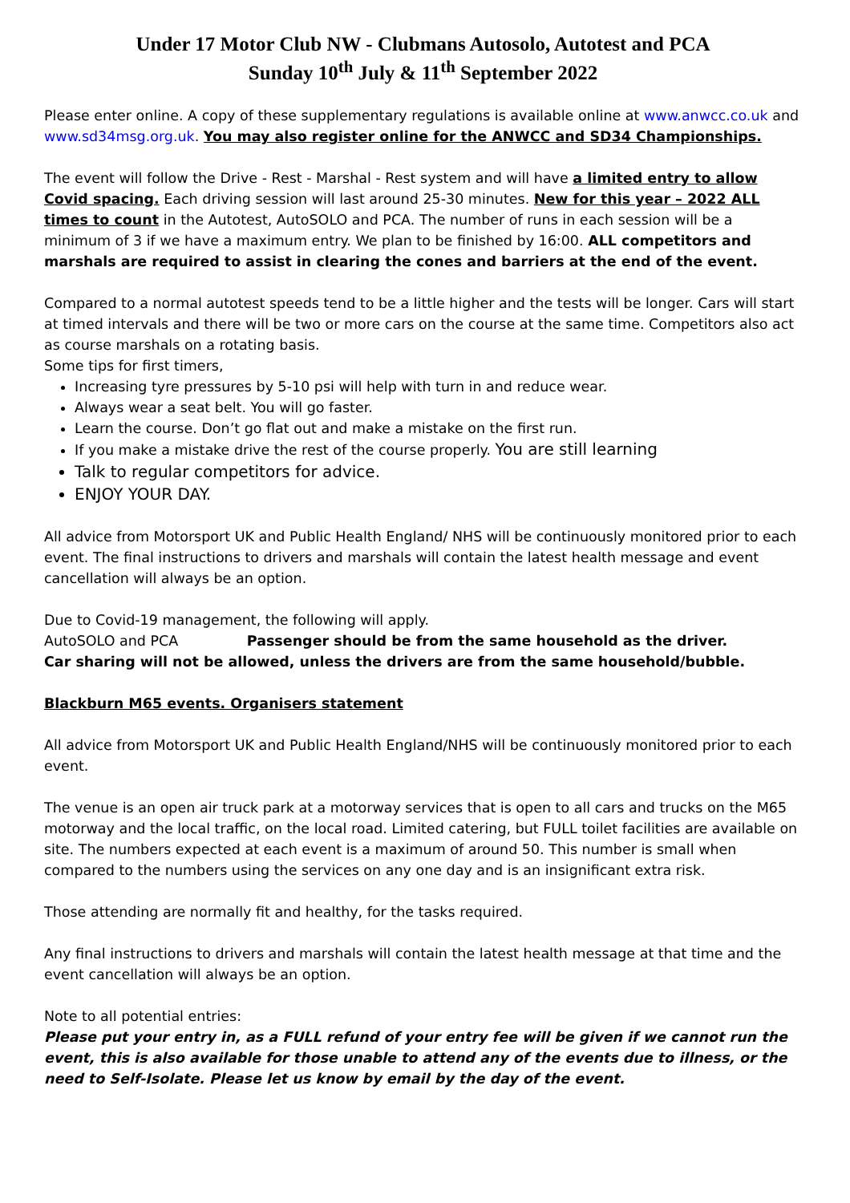Under 17 Motor Club NW - Clubmans Autosolo, Autotest and PCA
Sunday 10<sup>th</sup> July & 11<sup>th</sup> September 2022
Please enter online. A copy of these supplementary regulations is available online at www.anwcc.co.uk and www.sd34msg.org.uk. You may also register online for the ANWCC and SD34 Championships.
The event will follow the Drive - Rest - Marshal - Rest system and will have a limited entry to allow Covid spacing. Each driving session will last around 25-30 minutes. New for this year – 2022 ALL times to count in the Autotest, AutoSOLO and PCA. The number of runs in each session will be a minimum of 3 if we have a maximum entry. We plan to be finished by 16:00. ALL competitors and marshals are required to assist in clearing the cones and barriers at the end of the event.
Compared to a normal autotest speeds tend to be a little higher and the tests will be longer. Cars will start at timed intervals and there will be two or more cars on the course at the same time. Competitors also act as course marshals on a rotating basis.
Some tips for first timers,
Increasing tyre pressures by 5-10 psi will help with turn in and reduce wear.
Always wear a seat belt. You will go faster.
Learn the course. Don’t go flat out and make a mistake on the first run.
If you make a mistake drive the rest of the course properly. You are still learning
Talk to regular competitors for advice.
ENJOY YOUR DAY.
All advice from Motorsport UK and Public Health England/ NHS will be continuously monitored prior to each event. The final instructions to drivers and marshals will contain the latest health message and event cancellation will always be an option.
Due to Covid-19 management, the following will apply.
AutoSOLO and PCA Passenger should be from the same household as the driver.
Car sharing will not be allowed, unless the drivers are from the same household/bubble.
Blackburn M65 events. Organisers statement
All advice from Motorsport UK and Public Health England/NHS will be continuously monitored prior to each event.
The venue is an open air truck park at a motorway services that is open to all cars and trucks on the M65 motorway and the local traffic, on the local road. Limited catering, but FULL toilet facilities are available on site. The numbers expected at each event is a maximum of around 50. This number is small when compared to the numbers using the services on any one day and is an insignificant extra risk.
Those attending are normally fit and healthy, for the tasks required.
Any final instructions to drivers and marshals will contain the latest health message at that time and the event cancellation will always be an option.
Note to all potential entries:
Please put your entry in, as a FULL refund of your entry fee will be given if we cannot run the event, this is also available for those unable to attend any of the events due to illness, or the need to Self-Isolate. Please let us know by email by the day of the event.